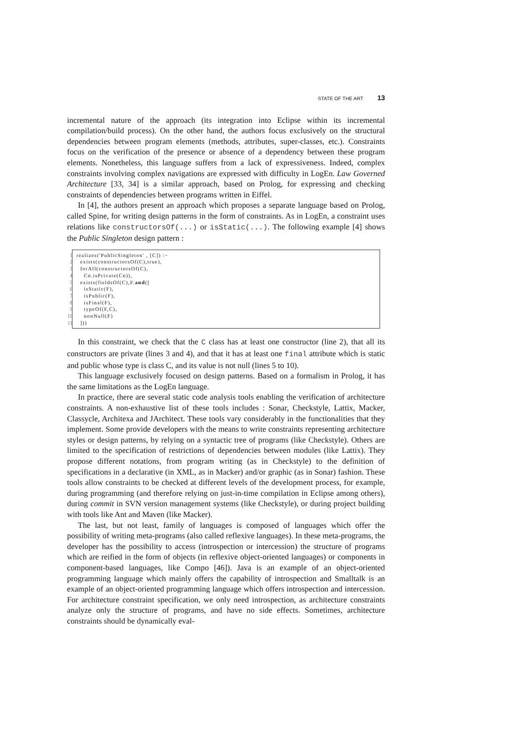STATE OF THE ART 13
incremental nature of the approach (its integration into Eclipse within its incremental compilation/build process). On the other hand, the authors focus exclusively on the structural dependencies between program elements (methods, attributes, super-classes, etc.). Constraints focus on the verification of the presence or absence of a dependency between these program elements. Nonetheless, this language suffers from a lack of expressiveness. Indeed, complex constraints involving complex navigations are expressed with difficulty in LogEn. Law Governed Architecture [33, 34] is a similar approach, based on Prolog, for expressing and checking constraints of dependencies between programs written in Eiffel.
In [4], the authors present an approach which proposes a separate language based on Prolog, called Spine, for writing design patterns in the form of constraints. As in LogEn, a constraint uses relations like constructorsOf(...) or isStatic(...). The following example [4] shows the Public Singleton design pattern :
1 realizes('PublicSingleton' , [C]) :−
2 exists(constructorsOf(C),true),
3 forAll(constructorsOf(C),
4 Cn.isPrivate(Cn)),
5 exists(fieldsOf(C),F.and([
6 isStatic(F),
7 isPublic(F),
8 isFinal(F),
9 typeOf(F,C),
10 nonNull(F)
11 ]))
In this constraint, we check that the C class has at least one constructor (line 2), that all its constructors are private (lines 3 and 4), and that it has at least one final attribute which is static and public whose type is class C, and its value is not null (lines 5 to 10).
This language exclusively focused on design patterns. Based on a formalism in Prolog, it has the same limitations as the LogEn language.
In practice, there are several static code analysis tools enabling the verification of architecture constraints. A non-exhaustive list of these tools includes : Sonar, Checkstyle, Lattix, Macker, Classycle, Architexa and JArchitect. These tools vary considerably in the functionalities that they implement. Some provide developers with the means to write constraints representing architecture styles or design patterns, by relying on a syntactic tree of programs (like Checkstyle). Others are limited to the specification of restrictions of dependencies between modules (like Lattix). They propose different notations, from program writing (as in Checkstyle) to the definition of specifications in a declarative (in XML, as in Macker) and/or graphic (as in Sonar) fashion. These tools allow constraints to be checked at different levels of the development process, for example, during programming (and therefore relying on just-in-time compilation in Eclipse among others), during commit in SVN version management systems (like Checkstyle), or during project building with tools like Ant and Maven (like Macker).
The last, but not least, family of languages is composed of languages which offer the possibility of writing meta-programs (also called reflexive languages). In these meta-programs, the developer has the possibility to access (introspection or intercession) the structure of programs which are reified in the form of objects (in reflexive object-oriented languages) or components in component-based languages, like Compo [46]). Java is an example of an object-oriented programming language which mainly offers the capability of introspection and Smalltalk is an example of an object-oriented programming language which offers introspection and intercession. For architecture constraint specification, we only need introspection, as architecture constraints analyze only the structure of programs, and have no side effects. Sometimes, architecture constraints should be dynamically eval-